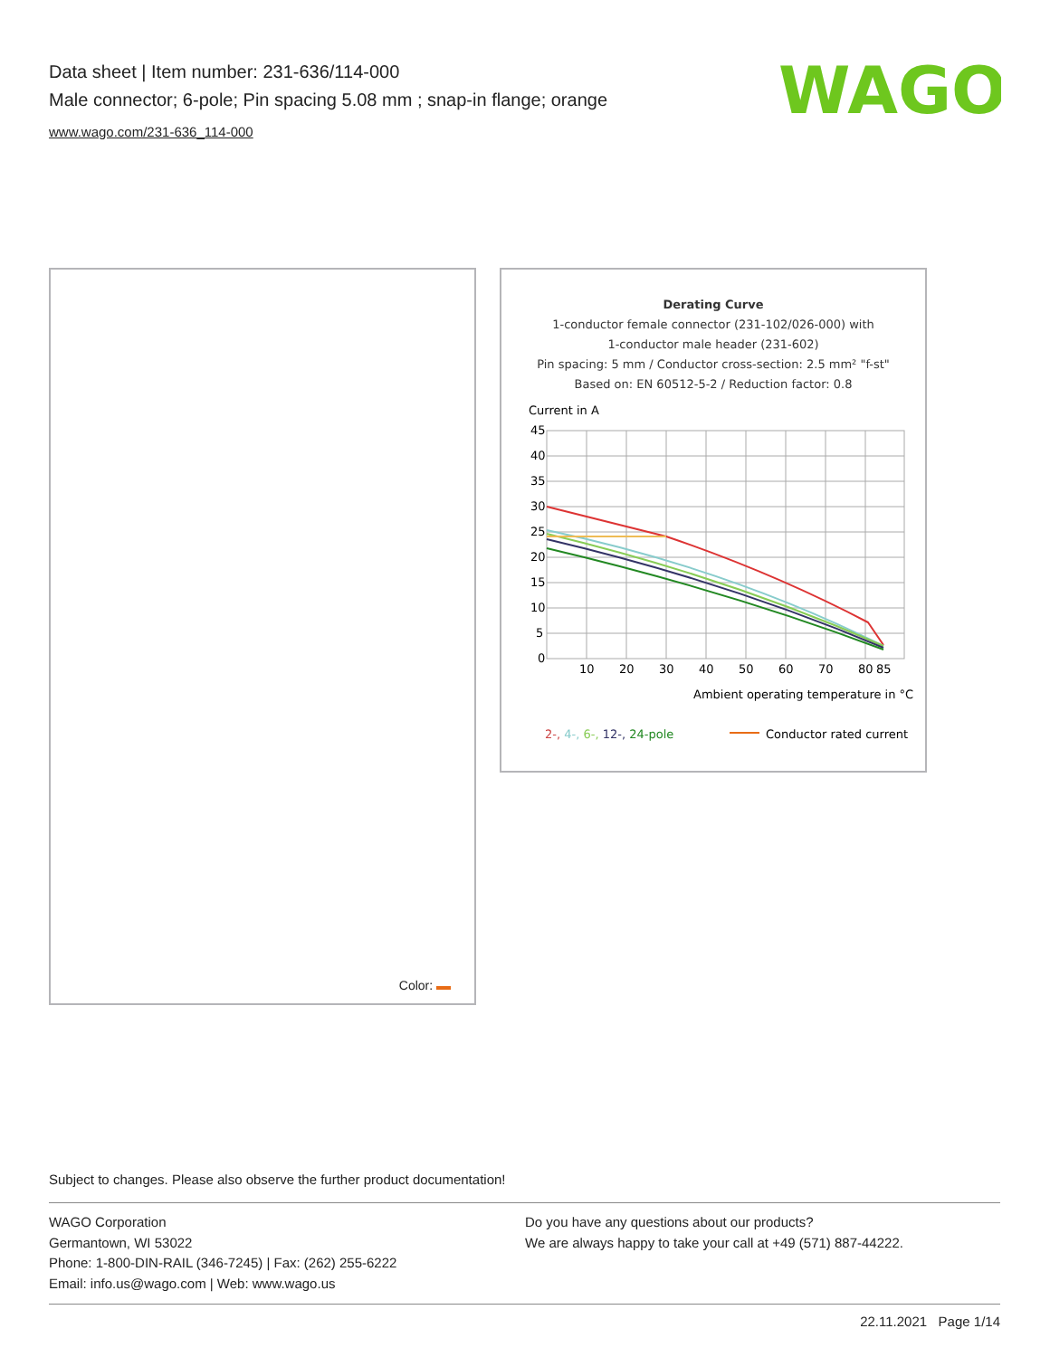Data sheet | Item number: 231-636/114-000
Male connector; 6-pole; Pin spacing 5.08 mm ; snap-in flange; orange
www.wago.com/231-636_114-000
WAGO
Color:
Derating Curve
1-conductor female connector (231-102/026-000) with
1-conductor male header (231-602)
Pin spacing: 5 mm / Conductor cross-section: 2.5 mm² "f-st"
Based on: EN 60512-5-2 / Reduction factor: 0.8
Current in A
45
40
35
30
25
20
15
10
5
0
10
20
30
40
50
60
70
80
85
Ambient operating temperature in °C
2-, 4-, 6-, 12-, 24-pole
Conductor rated current
Subject to changes. Please also observe the further product documentation!
WAGO Corporation
Germantown, WI 53022
Phone: 1-800-DIN-RAIL (346-7245) | Fax: (262) 255-6222
Email: info.us@wago.com | Web: www.wago.us
Do you have any questions about our products?
We are always happy to take your call at +49 (571) 887-44222.
22.11.2021 Page 1/14